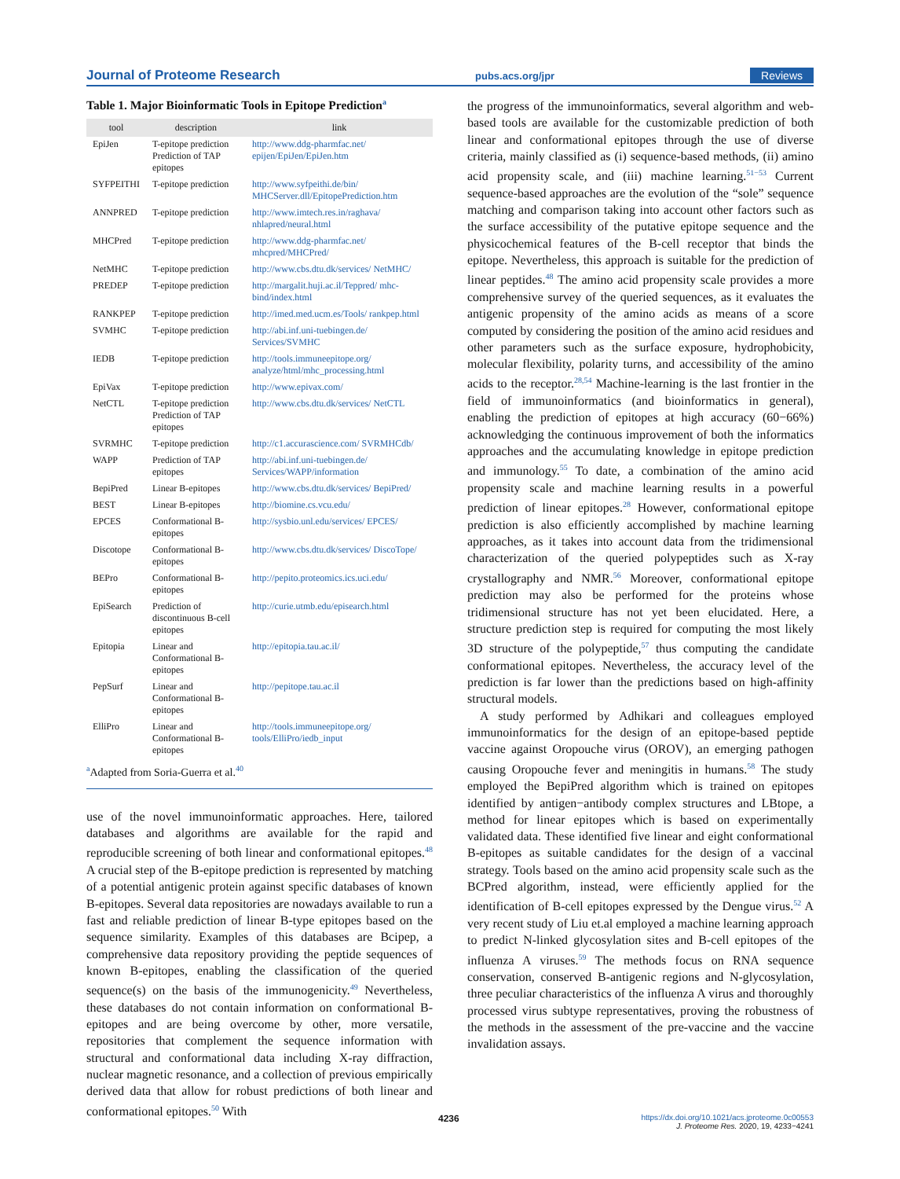Journal of Proteome Research pubs.acs.org/jpr Reviews
Table 1. Major Bioinformatic Tools in Epitope Prediction<sup>a</sup>
| tool | description | link |
| --- | --- | --- |
| EpiJen | T-epitope prediction Prediction of TAP epitopes | http://www.ddg-pharmfac.net/ epijen/EpiJen/EpiJen.htm |
| SYFPEITHI | T-epitope prediction | http://www.syfpeithi.de/bin/ MHCServer.dll/EpitopePrediction.htm |
| ANNPRED | T-epitope prediction | http://www.imtech.res.in/raghava/ nhlapred/neural.html |
| MHCPred | T-epitope prediction | http://www.ddg-pharmfac.net/ mhcpred/MHCPred/ |
| NetMHC | T-epitope prediction | http://www.cbs.dtu.dk/services/ NetMHC/ |
| PREDEP | T-epitope prediction | http://margalit.huji.ac.il/Teppred/ mhc-bind/index.html |
| RANKPEP | T-epitope prediction | http://imed.med.ucm.es/Tools/ rankpep.html |
| SVMHC | T-epitope prediction | http://abi.inf.uni-tuebingen.de/ Services/SVMHC |
| IEDB | T-epitope prediction | http://tools.immuneepitope.org/ analyze/html/mhc_processing.html |
| EpiVax | T-epitope prediction | http://www.epivax.com/ |
| NetCTL | T-epitope prediction Prediction of TAP epitopes | http://www.cbs.dtu.dk/services/ NetCTL |
| SVRMHC | T-epitope prediction | http://c1.accurascience.com/ SVRMHCdb/ |
| WAPP | Prediction of TAP epitopes | http://abi.inf.uni-tuebingen.de/ Services/WAPP/information |
| BepiPred | Linear B-epitopes | http://www.cbs.dtu.dk/services/ BepiPred/ |
| BEST | Linear B-epitopes | http://biomine.cs.vcu.edu/ |
| EPCES | Conformational B-epitopes | http://sysbio.unl.edu/services/ EPCES/ |
| Discotope | Conformational B-epitopes | http://www.cbs.dtu.dk/services/ DiscoTope/ |
| BEPro | Conformational B-epitopes | http://pepito.proteomics.ics.uci.edu/ |
| EpiSearch | Prediction of discontinuous B-cell epitopes | http://curie.utmb.edu/episearch.html |
| Epitopia | Linear and Conformational B-epitopes | http://epitopia.tau.ac.il/ |
| PepSurf | Linear and Conformational B-epitopes | http://pepitope.tau.ac.il |
| ElliPro | Linear and Conformational B-epitopes | http://tools.immuneepitope.org/ tools/ElliPro/iedb_input |
<sup>a</sup> Adapted from Soria-Guerra et al.<sup>40</sup>
use of the novel immunoinformatic approaches. Here, tailored databases and algorithms are available for the rapid and reproducible screening of both linear and conformational epitopes.<sup>48</sup> A crucial step of the B-epitope prediction is represented by matching of a potential antigenic protein against specific databases of known B-epitopes. Several data repositories are nowadays available to run a fast and reliable prediction of linear B-type epitopes based on the sequence similarity. Examples of this databases are Bcipep, a comprehensive data repository providing the peptide sequences of known B-epitopes, enabling the classification of the queried sequence(s) on the basis of the immunogenicity.<sup>49</sup> Nevertheless, these databases do not contain information on conformational B-epitopes and are being overcome by other, more versatile, repositories that complement the sequence information with structural and conformational data including X-ray diffraction, nuclear magnetic resonance, and a collection of previous empirically derived data that allow for robust predictions of both linear and conformational epitopes.<sup>50</sup> With
the progress of the immunoinformatics, several algorithm and web-based tools are available for the customizable prediction of both linear and conformational epitopes through the use of diverse criteria, mainly classified as (i) sequence-based methods, (ii) amino acid propensity scale, and (iii) machine learning.<sup>51−53</sup> Current sequence-based approaches are the evolution of the “sole” sequence matching and comparison taking into account other factors such as the surface accessibility of the putative epitope sequence and the physicochemical features of the B-cell receptor that binds the epitope. Nevertheless, this approach is suitable for the prediction of linear peptides.<sup>48</sup> The amino acid propensity scale provides a more comprehensive survey of the queried sequences, as it evaluates the antigenic propensity of the amino acids as means of a score computed by considering the position of the amino acid residues and other parameters such as the surface exposure, hydrophobicity, molecular flexibility, polarity turns, and accessibility of the amino acids to the receptor.<sup>28,54</sup> Machine-learning is the last frontier in the field of immunoinformatics (and bioinformatics in general), enabling the prediction of epitopes at high accuracy (60−66%) acknowledging the continuous improvement of both the informatics approaches and the accumulating knowledge in epitope prediction and immunology.<sup>55</sup> To date, a combination of the amino acid propensity scale and machine learning results in a powerful prediction of linear epitopes.<sup>28</sup> However, conformational epitope prediction is also efficiently accomplished by machine learning approaches, as it takes into account data from the tridimensional characterization of the queried polypeptides such as X-ray crystallography and NMR.<sup>56</sup> Moreover, conformational epitope prediction may also be performed for the proteins whose tridimensional structure has not yet been elucidated. Here, a structure prediction step is required for computing the most likely 3D structure of the polypeptide,<sup>57</sup> thus computing the candidate conformational epitopes. Nevertheless, the accuracy level of the prediction is far lower than the predictions based on high-affinity structural models.
A study performed by Adhikari and colleagues employed immunoinformatics for the design of an epitope-based peptide vaccine against Oropouche virus (OROV), an emerging pathogen causing Oropouche fever and meningitis in humans.<sup>58</sup> The study employed the BepiPred algorithm which is trained on epitopes identified by antigen−antibody complex structures and LBtope, a method for linear epitopes which is based on experimentally validated data. These identified five linear and eight conformational B-epitopes as suitable candidates for the design of a vaccinal strategy. Tools based on the amino acid propensity scale such as the BCPred algorithm, instead, were efficiently applied for the identification of B-cell epitopes expressed by the Dengue virus.<sup>52</sup> A very recent study of Liu et.al employed a machine learning approach to predict N-linked glycosylation sites and B-cell epitopes of the influenza A viruses.<sup>59</sup> The methods focus on RNA sequence conservation, conserved B-antigenic regions and N-glycosylation, three peculiar characteristics of the influenza A virus and thoroughly processed virus subtype representatives, proving the robustness of the methods in the assessment of the pre-vaccine and the vaccine invalidation assays.
4236 https://dx.doi.org/10.1021/acs.jproteome.0c00553
J. Proteome Res. 2020, 19, 4233−4241